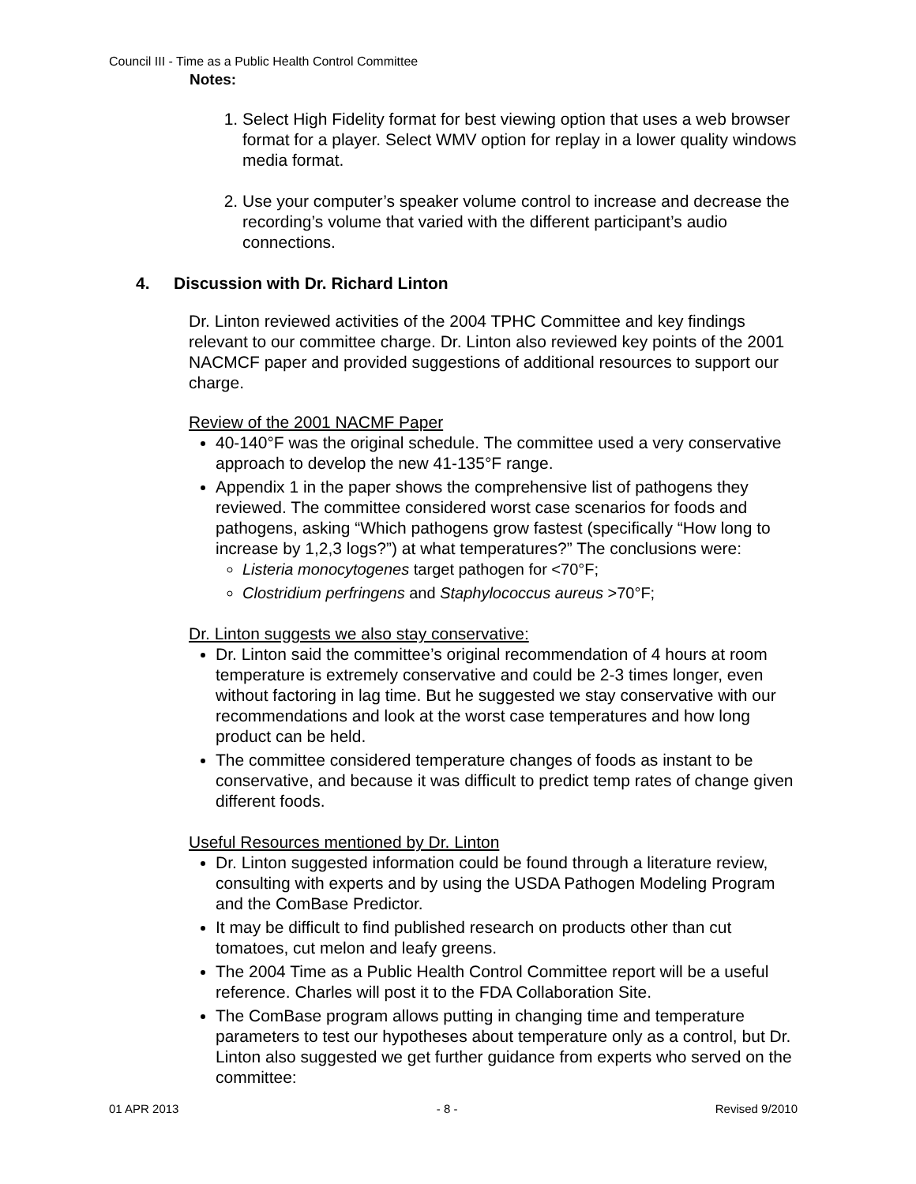Council III - Time as a Public Health Control Committee
Notes:
1. Select High Fidelity format for best viewing option that uses a web browser format for a player. Select WMV option for replay in a lower quality windows media format.
2. Use your computer’s speaker volume control to increase and decrease the recording’s volume that varied with the different participant’s audio connections.
4. Discussion with Dr. Richard Linton
Dr. Linton reviewed activities of the 2004 TPHC Committee and key findings relevant to our committee charge. Dr. Linton also reviewed key points of the 2001 NACMCF paper and provided suggestions of additional resources to support our charge.
Review of the 2001 NACMF Paper
40-140°F was the original schedule. The committee used a very conservative approach to develop the new 41-135°F range.
Appendix 1 in the paper shows the comprehensive list of pathogens they reviewed. The committee considered worst case scenarios for foods and pathogens, asking “Which pathogens grow fastest (specifically “How long to increase by 1,2,3 logs?”) at what temperatures?” The conclusions were:
Listeria monocytogenes target pathogen for <70°F;
Clostridium perfringens and Staphylococcus aureus >70°F;
Dr. Linton suggests we also stay conservative:
Dr. Linton said the committee’s original recommendation of 4 hours at room temperature is extremely conservative and could be 2-3 times longer, even without factoring in lag time. But he suggested we stay conservative with our recommendations and look at the worst case temperatures and how long product can be held.
The committee considered temperature changes of foods as instant to be conservative, and because it was difficult to predict temp rates of change given different foods.
Useful Resources mentioned by Dr. Linton
Dr. Linton suggested information could be found through a literature review, consulting with experts and by using the USDA Pathogen Modeling Program and the ComBase Predictor.
It may be difficult to find published research on products other than cut tomatoes, cut melon and leafy greens.
The 2004 Time as a Public Health Control Committee report will be a useful reference. Charles will post it to the FDA Collaboration Site.
The ComBase program allows putting in changing time and temperature parameters to test our hypotheses about temperature only as a control, but Dr. Linton also suggested we get further guidance from experts who served on the committee:
01 APR 2013 - 8 - Revised 9/2010